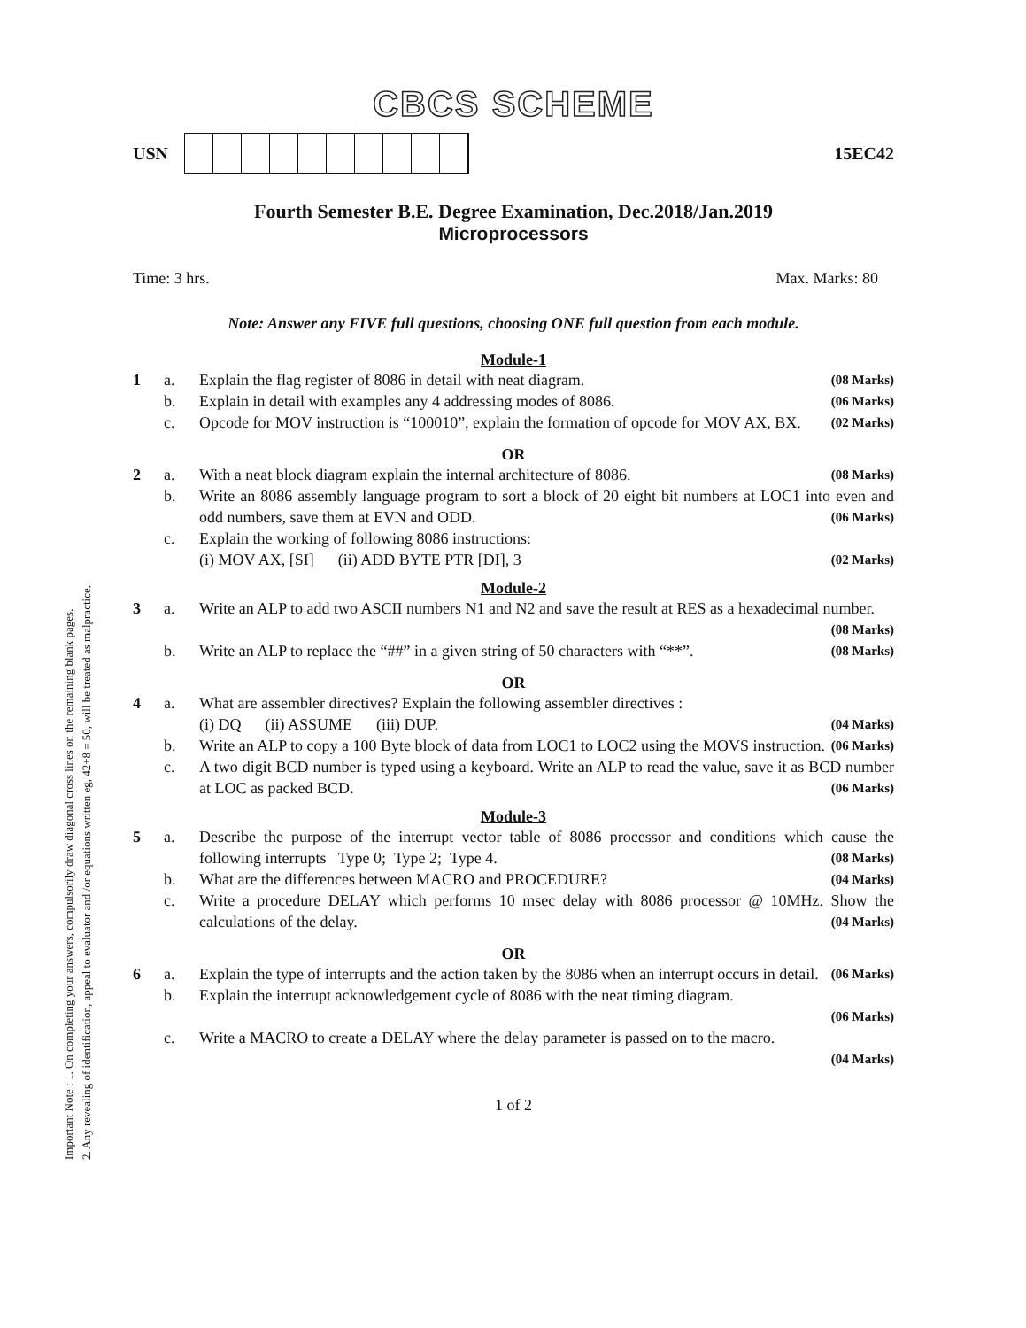Important Note : 1. On completing your answers, compulsorily draw diagonal cross lines on the remaining blank pages.
2. Any revealing of identification, appeal to evaluator and /or equations written eg, 42+8 = 50, will be treated as malpractice.
CBCS SCHEME
USN 15EC42
Fourth Semester B.E. Degree Examination, Dec.2018/Jan.2019
Microprocessors
Time: 3 hrs. Max. Marks: 80
Note: Answer any FIVE full questions, choosing ONE full question from each module.
Module-1
1 a. Explain the flag register of 8086 in detail with neat diagram. (08 Marks)
b. Explain in detail with examples any 4 addressing modes of 8086. (06 Marks)
c. Opcode for MOV instruction is “100010”, explain the formation of opcode for MOV AX, BX. (02 Marks)
OR
2 a. With a neat block diagram explain the internal architecture of 8086. (08 Marks)
b. Write an 8086 assembly language program to sort a block of 20 eight bit numbers at LOC1 into even and odd numbers, save them at EVN and ODD. (06 Marks)
c. Explain the working of following 8086 instructions:
(i) MOV AX, [SI] (ii) ADD BYTE PTR [DI], 3 (02 Marks)
Module-2
3 a. Write an ALP to add two ASCII numbers N1 and N2 and save the result at RES as a hexadecimal number. (08 Marks)
b. Write an ALP to replace the “##” in a given string of 50 characters with “**”. (08 Marks)
OR
4 a. What are assembler directives? Explain the following assembler directives :
(i) DQ (ii) ASSUME (iii) DUP. (04 Marks)
b. Write an ALP to copy a 100 Byte block of data from LOC1 to LOC2 using the MOVS instruction. (06 Marks)
c. A two digit BCD number is typed using a keyboard. Write an ALP to read the value, save it as BCD number at LOC as packed BCD. (06 Marks)
Module-3
5 a. Describe the purpose of the interrupt vector table of 8086 processor and conditions which cause the following interrupts Type 0; Type 2; Type 4. (08 Marks)
b. What are the differences between MACRO and PROCEDURE? (04 Marks)
c. Write a procedure DELAY which performs 10 msec delay with 8086 processor @ 10MHz. Show the calculations of the delay. (04 Marks)
OR
6 a. Explain the type of interrupts and the action taken by the 8086 when an interrupt occurs in detail. (06 Marks)
b. Explain the interrupt acknowledgement cycle of 8086 with the neat timing diagram.
(06 Marks)
c. Write a MACRO to create a DELAY where the delay parameter is passed on to the macro.
(04 Marks)
1 of 2